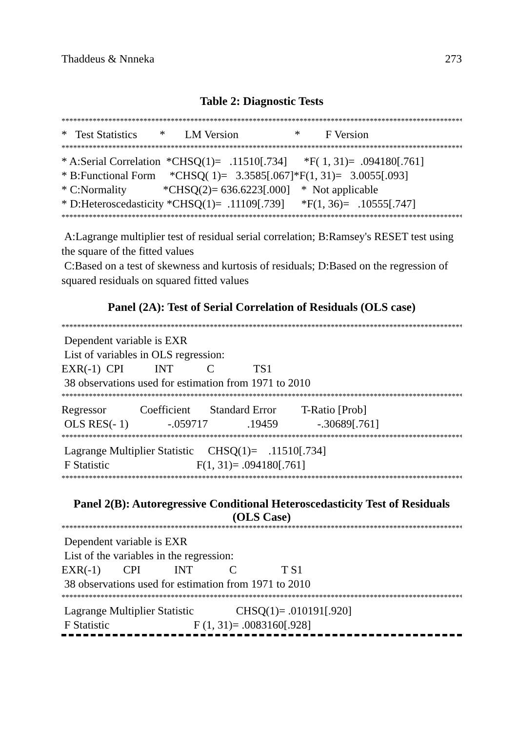Thaddeus & Nnneka 273
Table 2: Diagnostic Tests
************************************************************************************************************
*   Test Statistics        *       LM Version                    *         F Version
************************************************************************************************************
* A:Serial Correlation  *CHSQ(1)=   .11510[.734]      *F( 1, 31)=  .094180[.761]
* B:Functional Form     *CHSQ( 1)=   3.3585[.067]*F(1, 31)=   3.0055[.093]
* C:Normality             *CHSQ(2)= 636.6223[.000]    *  Not applicable
* D:Heteroscedasticity *CHSQ(1)=  .11109[.739]      *F(1, 36)=   .10555[.747]
************************************************************************************************************
A:Lagrange multiplier test of residual serial correlation; B:Ramsey's RESET test using the square of the fitted values
C:Based on a test of skewness and kurtosis of residuals; D:Based on the regression of squared residuals on squared fitted values
Panel (2A): Test of Serial Correlation of Residuals (OLS case)
************************************************************************************************************
 Dependent variable is EXR
 List of variables in OLS regression:
EXR(-1)  CPI           INT            C              TS1
 38 observations used for estimation from 1971 to 2010
************************************************************************************************************
Regressor            Coefficient       Standard Error         T-Ratio [Prob]
 OLS RES(- 1)              -.059717              .19459              -.30689[.761]
************************************************************************************************************
 Lagrange Multiplier Statistic     CHSQ(1)=    .11510[.734]
 F Statistic                               F(1, 31)= .094180[.761]
************************************************************************************************************
Panel 2(B): Autoregressive Conditional Heteroscedasticity Test of Residuals (OLS Case)
************************************************************************************************************
 Dependent variable is EXR
 List of the variables in the regression:
EXR(-1)        CPI            INT             C                T S1
 38 observations used for estimation from 1971 to 2010
************************************************************************************************************
 Lagrange Multiplier Statistic               CHSQ(1)= .010191[.920]
 F Statistic                              F (1, 31)= .0083160[.928]